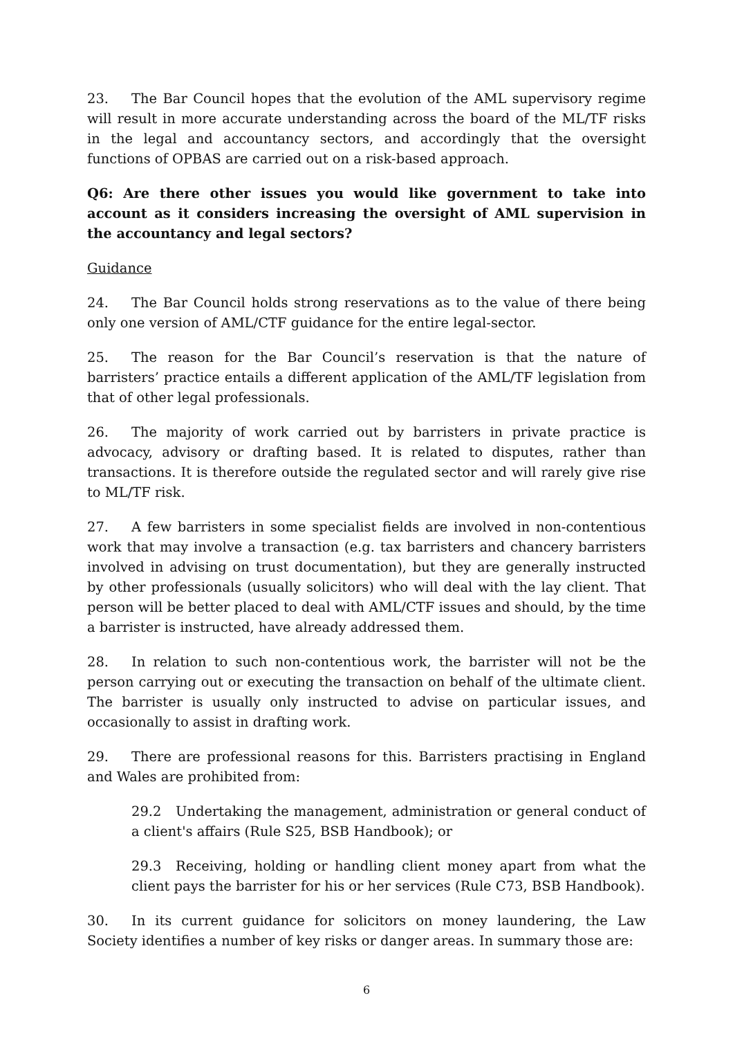23. The Bar Council hopes that the evolution of the AML supervisory regime will result in more accurate understanding across the board of the ML/TF risks in the legal and accountancy sectors, and accordingly that the oversight functions of OPBAS are carried out on a risk-based approach.
Q6: Are there other issues you would like government to take into account as it considers increasing the oversight of AML supervision in the accountancy and legal sectors?
Guidance
24. The Bar Council holds strong reservations as to the value of there being only one version of AML/CTF guidance for the entire legal-sector.
25. The reason for the Bar Council’s reservation is that the nature of barristers’ practice entails a different application of the AML/TF legislation from that of other legal professionals.
26. The majority of work carried out by barristers in private practice is advocacy, advisory or drafting based. It is related to disputes, rather than transactions. It is therefore outside the regulated sector and will rarely give rise to ML/TF risk.
27. A few barristers in some specialist fields are involved in non-contentious work that may involve a transaction (e.g. tax barristers and chancery barristers involved in advising on trust documentation), but they are generally instructed by other professionals (usually solicitors) who will deal with the lay client. That person will be better placed to deal with AML/CTF issues and should, by the time a barrister is instructed, have already addressed them.
28. In relation to such non-contentious work, the barrister will not be the person carrying out or executing the transaction on behalf of the ultimate client. The barrister is usually only instructed to advise on particular issues, and occasionally to assist in drafting work.
29. There are professional reasons for this. Barristers practising in England and Wales are prohibited from:
29.2 Undertaking the management, administration or general conduct of a client's affairs (Rule S25, BSB Handbook); or
29.3 Receiving, holding or handling client money apart from what the client pays the barrister for his or her services (Rule C73, BSB Handbook).
30. In its current guidance for solicitors on money laundering, the Law Society identifies a number of key risks or danger areas. In summary those are:
6